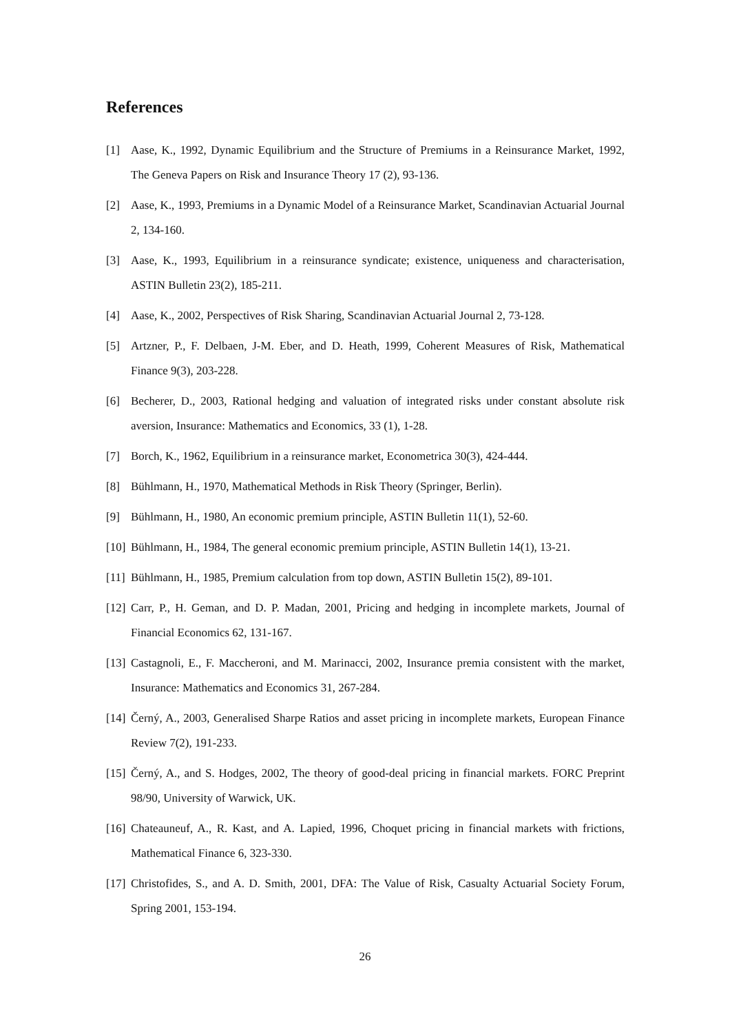References
[1] Aase, K., 1992, Dynamic Equilibrium and the Structure of Premiums in a Reinsurance Market, 1992, The Geneva Papers on Risk and Insurance Theory 17 (2), 93-136.
[2] Aase, K., 1993, Premiums in a Dynamic Model of a Reinsurance Market, Scandinavian Actuarial Journal 2, 134-160.
[3] Aase, K., 1993, Equilibrium in a reinsurance syndicate; existence, uniqueness and characterisation, ASTIN Bulletin 23(2), 185-211.
[4] Aase, K., 2002, Perspectives of Risk Sharing, Scandinavian Actuarial Journal 2, 73-128.
[5] Artzner, P., F. Delbaen, J-M. Eber, and D. Heath, 1999, Coherent Measures of Risk, Mathematical Finance 9(3), 203-228.
[6] Becherer, D., 2003, Rational hedging and valuation of integrated risks under constant absolute risk aversion, Insurance: Mathematics and Economics, 33 (1), 1-28.
[7] Borch, K., 1962, Equilibrium in a reinsurance market, Econometrica 30(3), 424-444.
[8] Bühlmann, H., 1970, Mathematical Methods in Risk Theory (Springer, Berlin).
[9] Bühlmann, H., 1980, An economic premium principle, ASTIN Bulletin 11(1), 52-60.
[10] Bühlmann, H., 1984, The general economic premium principle, ASTIN Bulletin 14(1), 13-21.
[11] Bühlmann, H., 1985, Premium calculation from top down, ASTIN Bulletin 15(2), 89-101.
[12] Carr, P., H. Geman, and D. P. Madan, 2001, Pricing and hedging in incomplete markets, Journal of Financial Economics 62, 131-167.
[13] Castagnoli, E., F. Maccheroni, and M. Marinacci, 2002, Insurance premia consistent with the market, Insurance: Mathematics and Economics 31, 267-284.
[14] Černý, A., 2003, Generalised Sharpe Ratios and asset pricing in incomplete markets, European Finance Review 7(2), 191-233.
[15] Černý, A., and S. Hodges, 2002, The theory of good-deal pricing in financial markets. FORC Preprint 98/90, University of Warwick, UK.
[16] Chateauneuf, A., R. Kast, and A. Lapied, 1996, Choquet pricing in financial markets with frictions, Mathematical Finance 6, 323-330.
[17] Christofides, S., and A. D. Smith, 2001, DFA: The Value of Risk, Casualty Actuarial Society Forum, Spring 2001, 153-194.
26